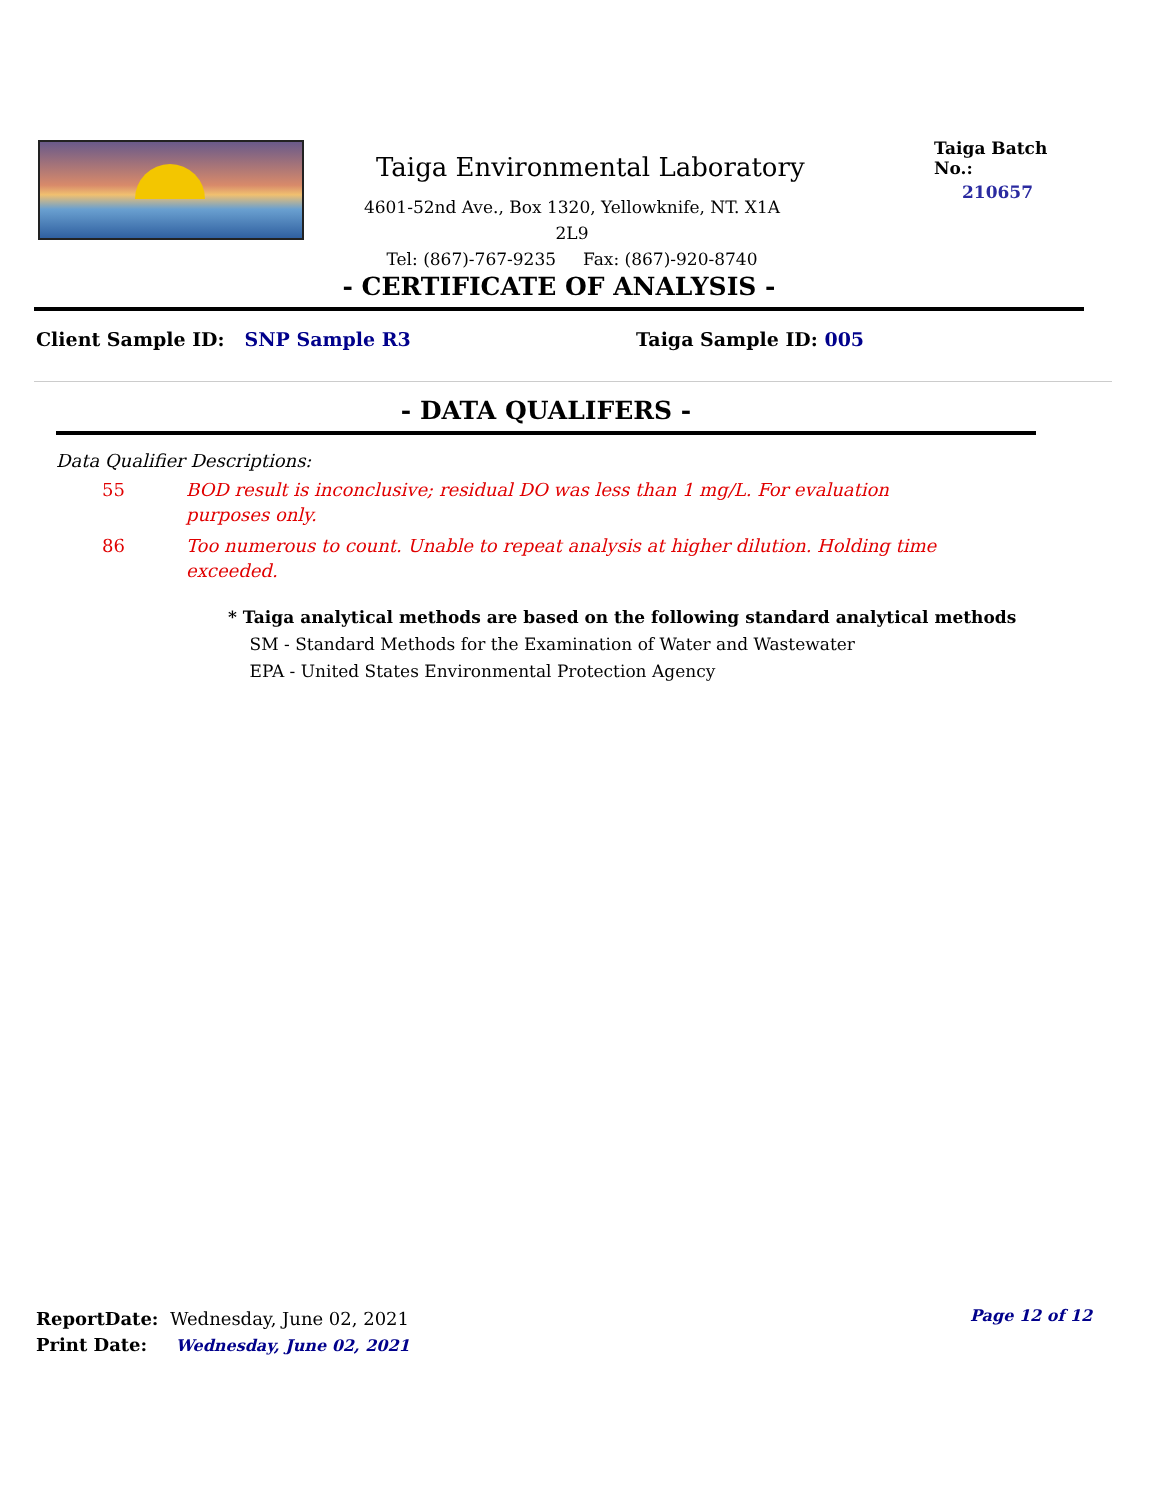Taiga Environmental Laboratory
4601-52nd Ave., Box 1320, Yellowknife, NT. X1A 2L9
Tel: (867)-767-9235 Fax: (867)-920-8740
Taiga Batch No.:
210657
- CERTIFICATE OF ANALYSIS -
Client Sample ID: SNP Sample R3 Taiga Sample ID: 005
- DATA QUALIFERS -
Data Qualifier Descriptions:
55 BOD result is inconclusive; residual DO was less than 1 mg/L. For evaluation purposes only.
86 Too numerous to count. Unable to repeat analysis at higher dilution. Holding time exceeded.
* Taiga analytical methods are based on the following standard analytical methods
SM - Standard Methods for the Examination of Water and Wastewater
EPA - United States Environmental Protection Agency
ReportDate: Wednesday, June 02, 2021
Print Date: Wednesday, June 02, 2021
Page 12 of 12